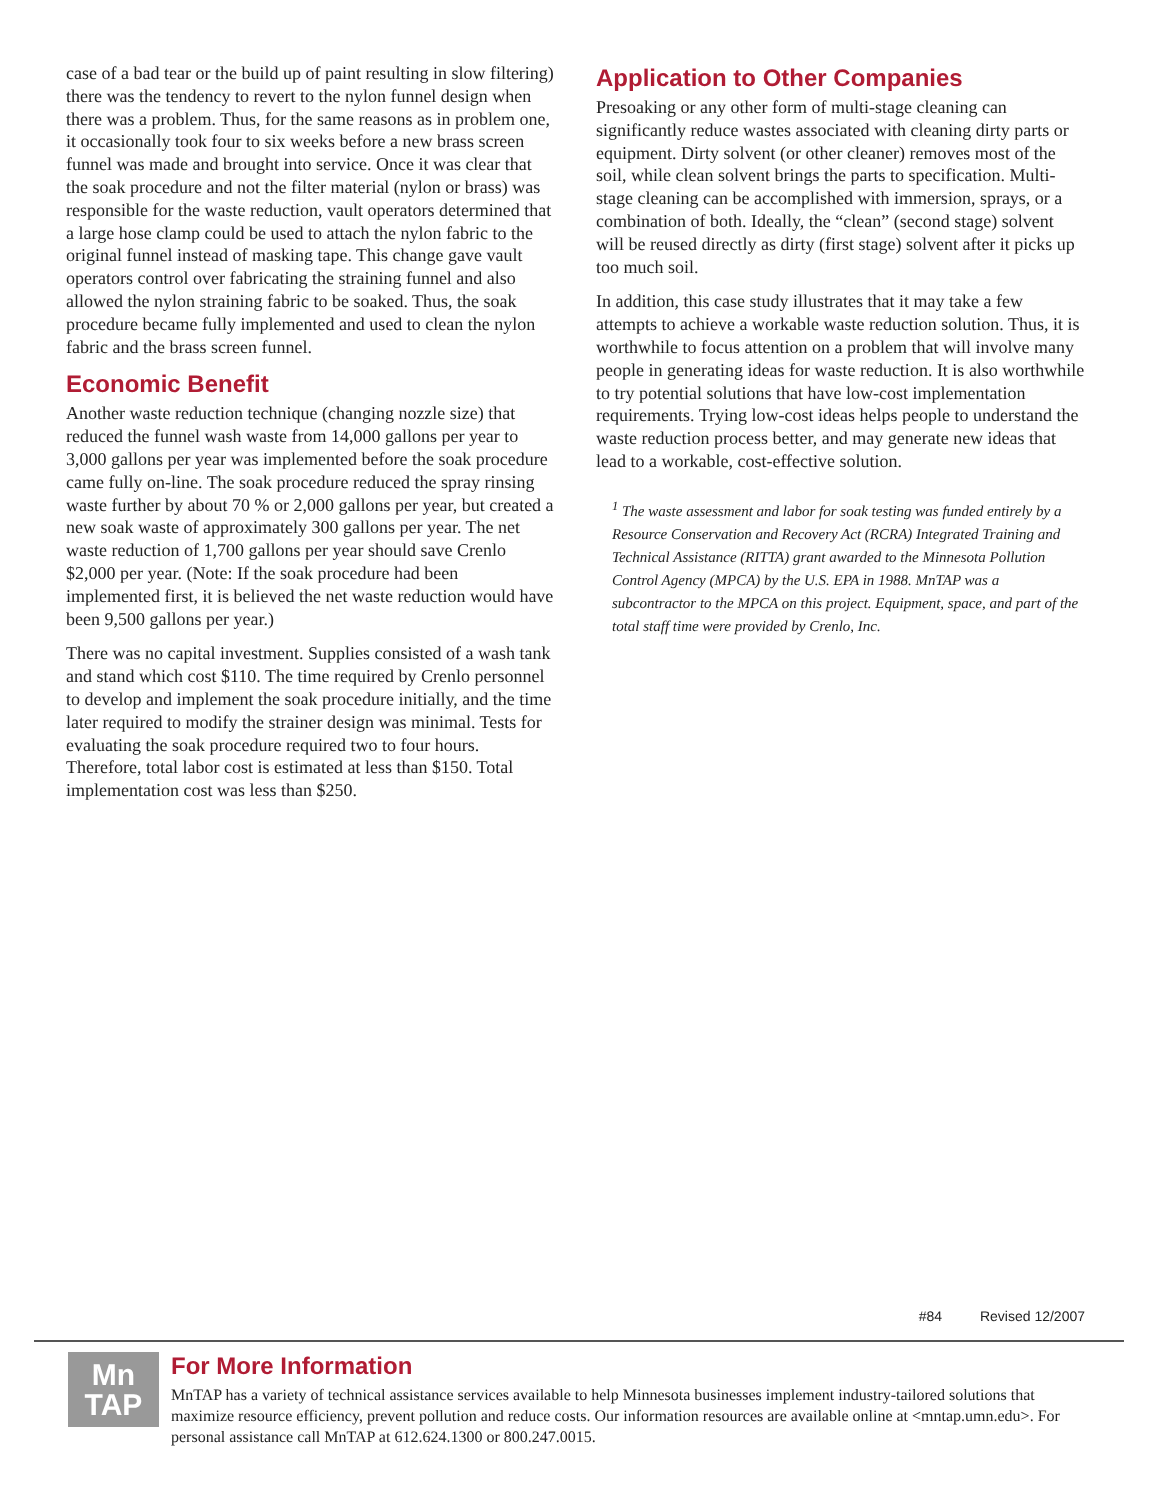case of a bad tear or the build up of paint resulting in slow filtering) there was the tendency to revert to the nylon funnel design when there was a problem. Thus, for the same reasons as in problem one, it occasionally took four to six weeks before a new brass screen funnel was made and brought into service. Once it was clear that the soak procedure and not the filter material (nylon or brass) was responsible for the waste reduction, vault operators determined that a large hose clamp could be used to attach the nylon fabric to the original funnel instead of masking tape. This change gave vault operators control over fabricating the straining funnel and also allowed the nylon straining fabric to be soaked. Thus, the soak procedure became fully implemented and used to clean the nylon fabric and the brass screen funnel.
Economic Benefit
Another waste reduction technique (changing nozzle size) that reduced the funnel wash waste from 14,000 gallons per year to 3,000 gallons per year was implemented before the soak procedure came fully on-line. The soak procedure reduced the spray rinsing waste further by about 70 % or 2,000 gallons per year, but created a new soak waste of approximately 300 gallons per year. The net waste reduction of 1,700 gallons per year should save Crenlo $2,000 per year. (Note: If the soak procedure had been implemented first, it is believed the net waste reduction would have been 9,500 gallons per year.)
There was no capital investment. Supplies consisted of a wash tank and stand which cost $110. The time required by Crenlo personnel to develop and implement the soak procedure initially, and the time later required to modify the strainer design was minimal. Tests for evaluating the soak procedure required two to four hours. Therefore, total labor cost is estimated at less than $150. Total implementation cost was less than $250.
Application to Other Companies
Presoaking or any other form of multi-stage cleaning can significantly reduce wastes associated with cleaning dirty parts or equipment. Dirty solvent (or other cleaner) removes most of the soil, while clean solvent brings the parts to specification. Multi-stage cleaning can be accomplished with immersion, sprays, or a combination of both. Ideally, the “clean” (second stage) solvent will be reused directly as dirty (first stage) solvent after it picks up too much soil.
In addition, this case study illustrates that it may take a few attempts to achieve a workable waste reduction solution. Thus, it is worthwhile to focus attention on a problem that will involve many people in generating ideas for waste reduction. It is also worthwhile to try potential solutions that have low-cost implementation requirements. Trying low-cost ideas helps people to understand the waste reduction process better, and may generate new ideas that lead to a workable, cost-effective solution.
<sup>1</sup> The waste assessment and labor for soak testing was funded entirely by a Resource Conservation and Recovery Act (RCRA) Integrated Training and Technical Assistance (RITTA) grant awarded to the Minnesota Pollution Control Agency (MPCA) by the U.S. EPA in 1988. MnTAP was a subcontractor to the MPCA on this project. Equipment, space, and part of the total staff time were provided by Crenlo, Inc.
#84 Revised 12/2007
Mn
TAP
For More Information
MnTAP has a variety of technical assistance services available to help Minnesota businesses implement industry-tailored solutions that maximize resource efficiency, prevent pollution and reduce costs. Our information resources are available online at <mntap.umn.edu>. For personal assistance call MnTAP at 612.624.1300 or 800.247.0015.